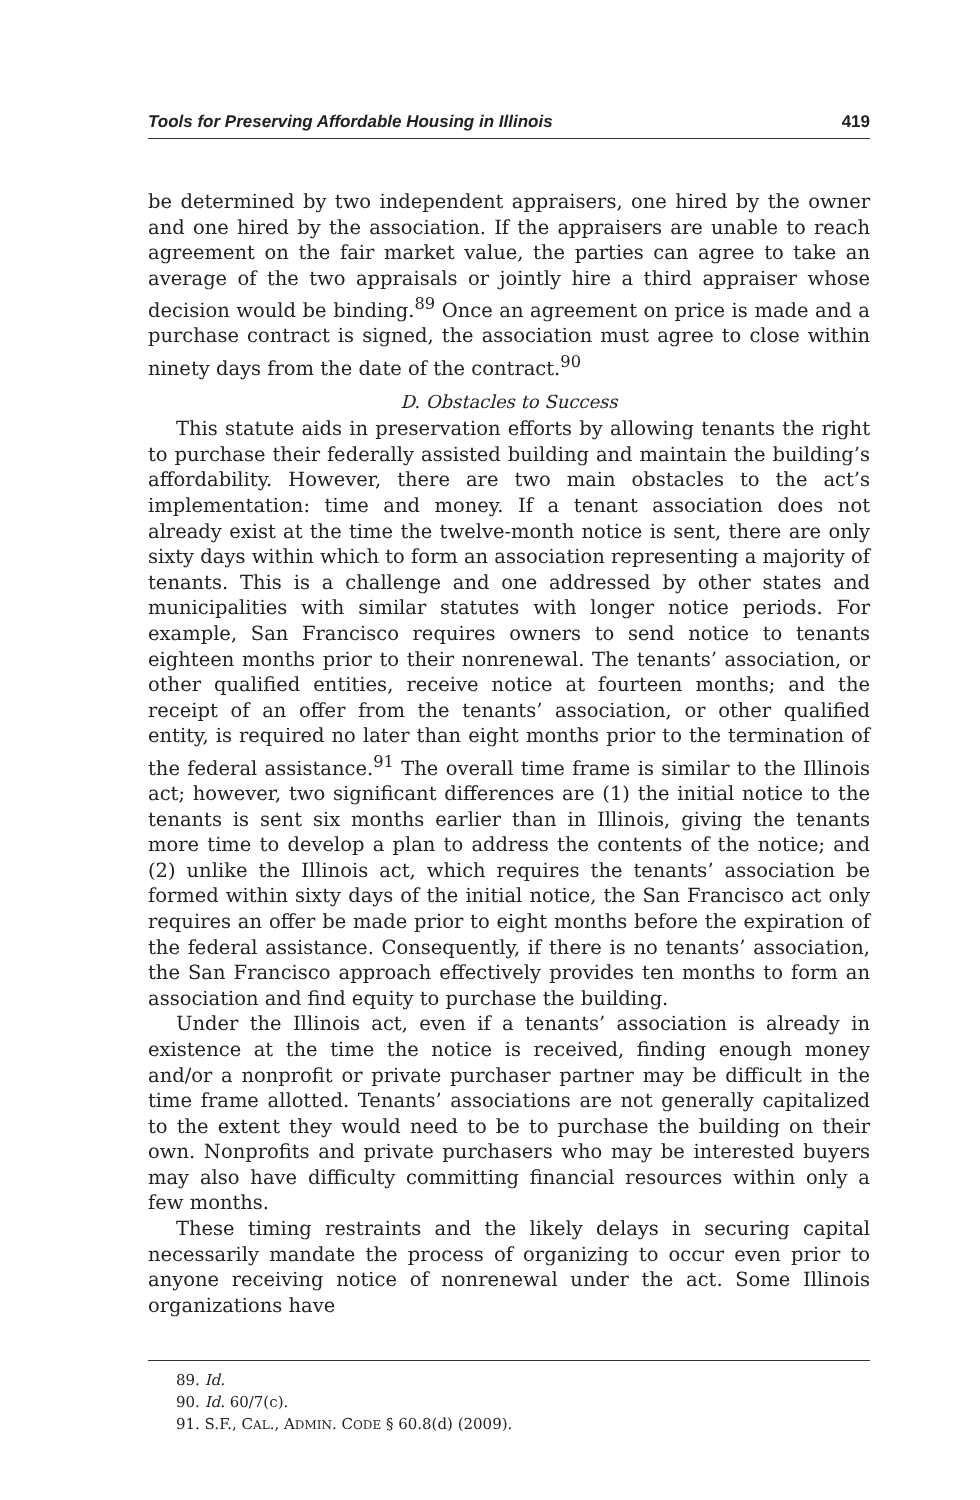Tools for Preserving Affordable Housing in Illinois 419
be determined by two independent appraisers, one hired by the owner and one hired by the association. If the appraisers are unable to reach agreement on the fair market value, the parties can agree to take an average of the two appraisals or jointly hire a third appraiser whose decision would be binding.<sup>89</sup> Once an agreement on price is made and a purchase contract is signed, the association must agree to close within ninety days from the date of the contract.<sup>90</sup>
D. Obstacles to Success
This statute aids in preservation efforts by allowing tenants the right to purchase their federally assisted building and maintain the building’s affordability. However, there are two main obstacles to the act’s implementation: time and money. If a tenant association does not already exist at the time the twelve-month notice is sent, there are only sixty days within which to form an association representing a majority of tenants. This is a challenge and one addressed by other states and municipalities with similar statutes with longer notice periods. For example, San Francisco requires owners to send notice to tenants eighteen months prior to their nonrenewal. The tenants’ association, or other qualified entities, receive notice at fourteen months; and the receipt of an offer from the tenants’ association, or other qualified entity, is required no later than eight months prior to the termination of the federal assistance.<sup>91</sup> The overall time frame is similar to the Illinois act; however, two significant differences are (1) the initial notice to the tenants is sent six months earlier than in Illinois, giving the tenants more time to develop a plan to address the contents of the notice; and (2) unlike the Illinois act, which requires the tenants’ association be formed within sixty days of the initial notice, the San Francisco act only requires an offer be made prior to eight months before the expiration of the federal assistance. Consequently, if there is no tenants’ association, the San Francisco approach effectively provides ten months to form an association and find equity to purchase the building.
Under the Illinois act, even if a tenants’ association is already in existence at the time the notice is received, finding enough money and/or a nonprofit or private purchaser partner may be difficult in the time frame allotted. Tenants’ associations are not generally capitalized to the extent they would need to be to purchase the building on their own. Nonprofits and private purchasers who may be interested buyers may also have difficulty committing financial resources within only a few months.
These timing restraints and the likely delays in securing capital necessarily mandate the process of organizing to occur even prior to anyone receiving notice of nonrenewal under the act. Some Illinois organizations have
89. Id.
90. Id. 60/7(c).
91. S.F., CAL., ADMIN. CODE § 60.8(d) (2009).